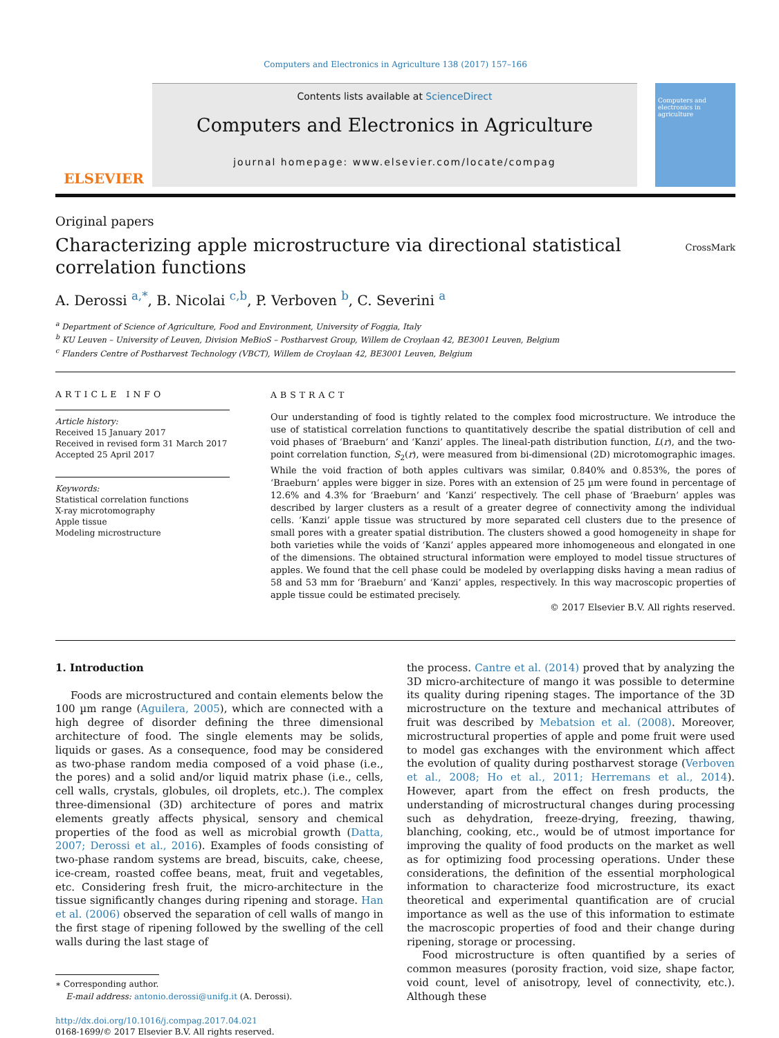Computers and Electronics in Agriculture 138 (2017) 157–166
ELSEVIER
Contents lists available at ScienceDirect
Computers and Electronics in Agriculture
journal homepage: www.elsevier.com/locate/compag
Computers and electronics in agriculture
Original papers
Characterizing apple microstructure via directional statistical correlation functions
CrossMark
A. Derossi <sup>a,*</sup>, B. Nicolai <sup>c,b</sup>, P. Verboven <sup>b</sup>, C. Severini <sup>a</sup>
<sup>a</sup> Department of Science of Agriculture, Food and Environment, University of Foggia, Italy
<sup>b</sup> KU Leuven – University of Leuven, Division MeBioS – Postharvest Group, Willem de Croylaan 42, BE3001 Leuven, Belgium
<sup>c</sup> Flanders Centre of Postharvest Technology (VBCT), Willem de Croylaan 42, BE3001 Leuven, Belgium
ARTICLE INFO
Article history:
Received 15 January 2017
Received in revised form 31 March 2017
Accepted 25 April 2017
Keywords:
Statistical correlation functions
X-ray microtomography
Apple tissue
Modeling microstructure
ABSTRACT
Our understanding of food is tightly related to the complex food microstructure. We introduce the use of statistical correlation functions to quantitatively describe the spatial distribution of cell and void phases of ‘Braeburn’ and ‘Kanzi’ apples. The lineal-path distribution function, L(r), and the two-point correlation function, S<sub>2</sub>(r), were measured from bi-dimensional (2D) microtomographic images. While the void fraction of both apples cultivars was similar, 0.840% and 0.853%, the pores of ‘Braeburn’ apples were bigger in size. Pores with an extension of 25 µm were found in percentage of 12.6% and 4.3% for ‘Braeburn’ and ‘Kanzi’ respectively. The cell phase of ‘Braeburn’ apples was described by larger clusters as a result of a greater degree of connectivity among the individual cells. ‘Kanzi’ apple tissue was structured by more separated cell clusters due to the presence of small pores with a greater spatial distribution. The clusters showed a good homogeneity in shape for both varieties while the voids of ‘Kanzi’ apples appeared more inhomogeneous and elongated in one of the dimensions. The obtained structural information were employed to model tissue structures of apples. We found that the cell phase could be modeled by overlapping disks having a mean radius of 58 and 53 mm for ‘Braeburn’ and ‘Kanzi’ apples, respectively. In this way macroscopic properties of apple tissue could be estimated precisely.
© 2017 Elsevier B.V. All rights reserved.
1. Introduction
Foods are microstructured and contain elements below the 100 µm range (Aguilera, 2005), which are connected with a high degree of disorder defining the three dimensional architecture of food. The single elements may be solids, liquids or gases. As a consequence, food may be considered as two-phase random media composed of a void phase (i.e., the pores) and a solid and/or liquid matrix phase (i.e., cells, cell walls, crystals, globules, oil droplets, etc.). The complex three-dimensional (3D) architecture of pores and matrix elements greatly affects physical, sensory and chemical properties of the food as well as microbial growth (Datta, 2007; Derossi et al., 2016). Examples of foods consisting of two-phase random systems are bread, biscuits, cake, cheese, ice-cream, roasted coffee beans, meat, fruit and vegetables, etc. Considering fresh fruit, the micro-architecture in the tissue significantly changes during ripening and storage. Han et al. (2006) observed the separation of cell walls of mango in the first stage of ripening followed by the swelling of the cell walls during the last stage of
∗ Corresponding author.
E-mail address: antonio.derossi@unifg.it (A. Derossi).
http://dx.doi.org/10.1016/j.compag.2017.04.021
0168-1699/© 2017 Elsevier B.V. All rights reserved.
the process. Cantre et al. (2014) proved that by analyzing the 3D micro-architecture of mango it was possible to determine its quality during ripening stages. The importance of the 3D microstructure on the texture and mechanical attributes of fruit was described by Mebatsion et al. (2008). Moreover, microstructural properties of apple and pome fruit were used to model gas exchanges with the environment which affect the evolution of quality during postharvest storage (Verboven et al., 2008; Ho et al., 2011; Herremans et al., 2014). However, apart from the effect on fresh products, the understanding of microstructural changes during processing such as dehydration, freeze-drying, freezing, thawing, blanching, cooking, etc., would be of utmost importance for improving the quality of food products on the market as well as for optimizing food processing operations. Under these considerations, the definition of the essential morphological information to characterize food microstructure, its exact theoretical and experimental quantification are of crucial importance as well as the use of this information to estimate the macroscopic properties of food and their change during ripening, storage or processing.
Food microstructure is often quantified by a series of common measures (porosity fraction, void size, shape factor, void count, level of anisotropy, level of connectivity, etc.). Although these